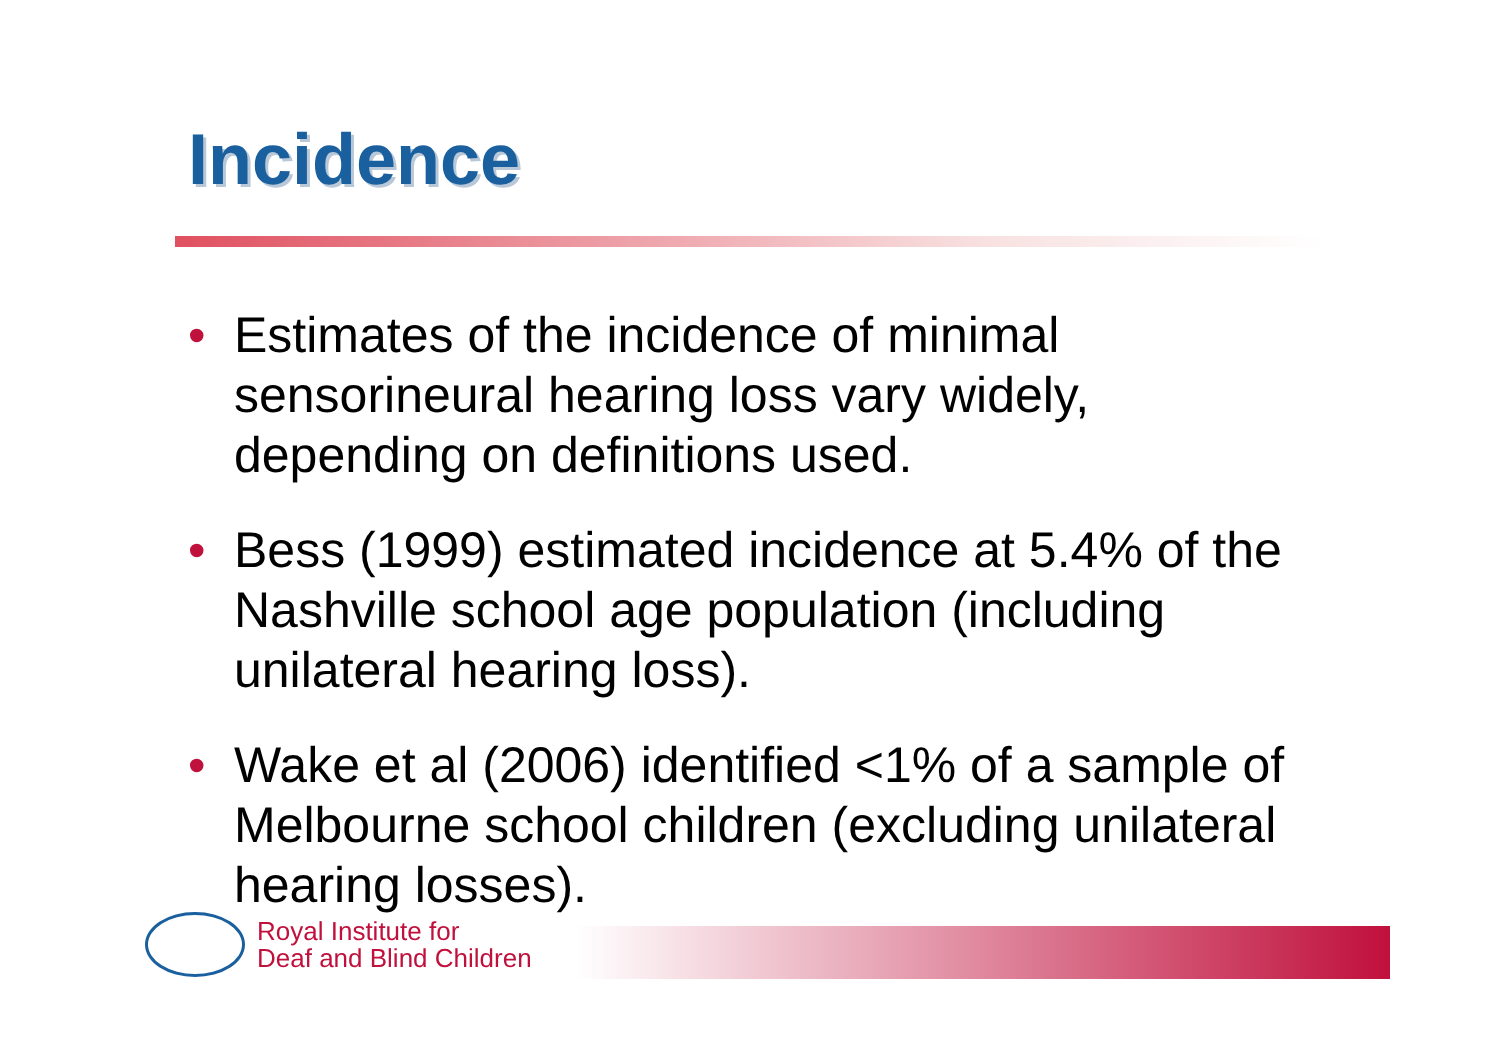Incidence
• Estimates of the incidence of minimal sensorineural hearing loss vary widely, depending on definitions used.
• Bess (1999) estimated incidence at 5.4% of the Nashville school age population (including unilateral hearing loss).
• Wake et al (2006) identified <1% of a sample of Melbourne school children (excluding unilateral hearing losses).
Royal Institute for
Deaf and Blind Children